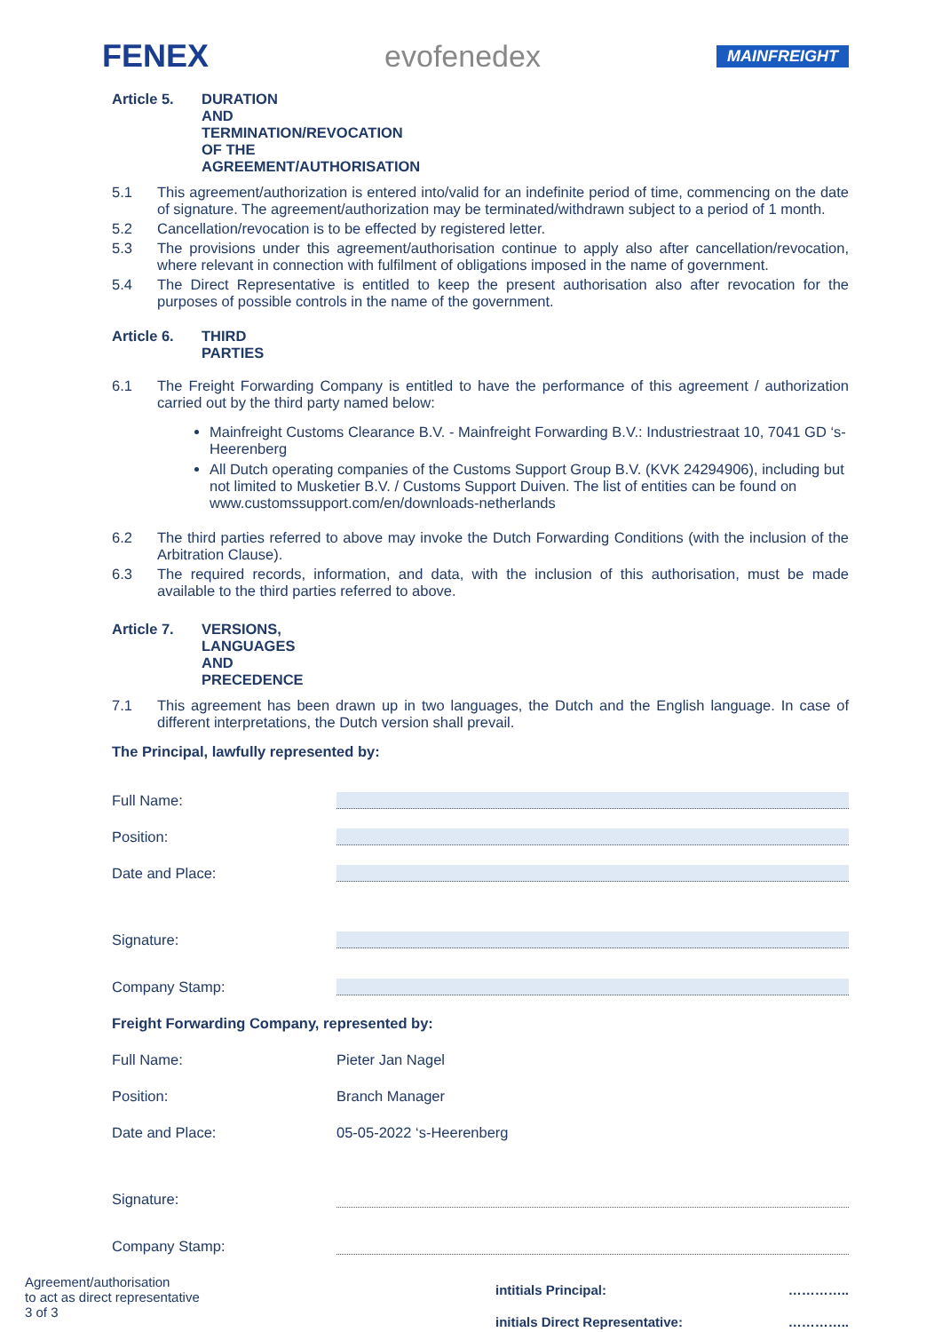FENEX evofenedex
MAINFREIGHT
Article 5. DURATION AND TERMINATION/REVOCATION OF THE AGREEMENT/AUTHORISATION
5.1 This agreement/authorization is entered into/valid for an indefinite period of time, commencing on the date of signature. The agreement/authorization may be terminated/withdrawn subject to a period of 1 month.
5.2 Cancellation/revocation is to be effected by registered letter.
5.3 The provisions under this agreement/authorisation continue to apply also after cancellation/revocation, where relevant in connection with fulfilment of obligations imposed in the name of government.
5.4 The Direct Representative is entitled to keep the present authorisation also after revocation for the purposes of possible controls in the name of the government.
Article 6. THIRD PARTIES
6.1 The Freight Forwarding Company is entitled to have the performance of this agreement / authorization carried out by the third party named below:
Mainfreight Customs Clearance B.V. - Mainfreight Forwarding B.V.: Industriestraat 10, 7041 GD ‘s-Heerenberg
All Dutch operating companies of the Customs Support Group B.V. (KVK 24294906), including but not limited to Musketier B.V. / Customs Support Duiven. The list of entities can be found on www.customssupport.com/en/downloads-netherlands
6.2 The third parties referred to above may invoke the Dutch Forwarding Conditions (with the inclusion of the Arbitration Clause).
6.3 The required records, information, and data, with the inclusion of this authorisation, must be made available to the third parties referred to above.
Article 7. VERSIONS, LANGUAGES AND PRECEDENCE
7.1 This agreement has been drawn up in two languages, the Dutch and the English language. In case of different interpretations, the Dutch version shall prevail.
The Principal, lawfully represented by:
Full Name:
Position:
Date and Place:
Signature:
Company Stamp:
Freight Forwarding Company, represented by:
Full Name: Pieter Jan Nagel
Position: Branch Manager
Date and Place: 05-05-2022 ‘s-Heerenberg
Signature:
Company Stamp:
Agreement/authorisation
to act as direct representative
3 of 3
intitials Principal:
initials Direct Representative:
…………..
…………..